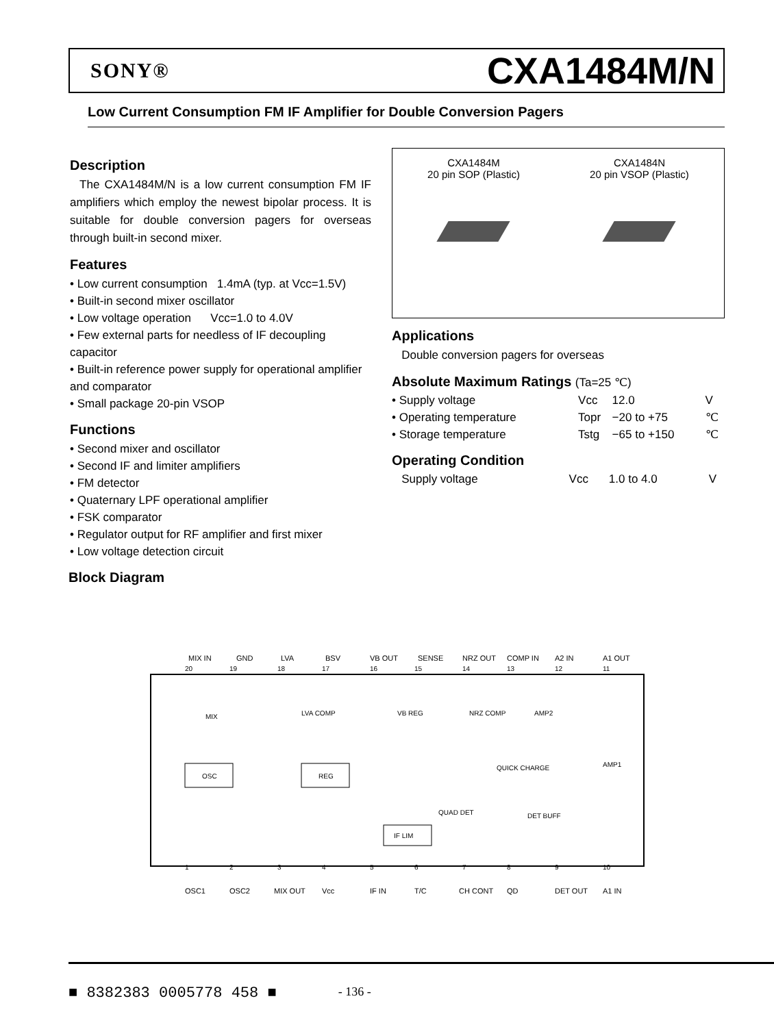SONY® CXA1484M/N
Low Current Consumption FM IF Amplifier for Double Conversion Pagers
Description
The CXA1484M/N is a low current consumption FM IF amplifiers which employ the newest bipolar process. It is suitable for double conversion pagers for overseas through built-in second mixer.
Features
• Low current consumption 1.4mA (typ. at Vcc=1.5V)
• Built-in second mixer oscillator
• Low voltage operation Vcc=1.0 to 4.0V
• Few external parts for needless of IF decoupling capacitor
• Built-in reference power supply for operational amplifier and comparator
• Small package 20-pin VSOP
Functions
• Second mixer and oscillator
• Second IF and limiter amplifiers
• FM detector
• Quaternary LPF operational amplifier
• FSK comparator
• Regulator output for RF amplifier and first mixer
• Low voltage detection circuit
CXA1484M
20 pin SOP (Plastic)
CXA1484N
20 pin VSOP (Plastic)
Applications
Double conversion pagers for overseas
Absolute Maximum Ratings (Ta=25 ℃)
| • Supply voltage | Vcc | 12.0 | V |
| • Operating temperature | Topr | −20 to +75 | ℃ |
| • Storage temperature | Tstg | −65 to +150 | ℃ |
Operating Condition
| Supply voltage | Vcc | 1.0 to 4.0 | V |
Block Diagram
MIX IN
GND
LVA
BSV
VB OUT
SENSE
NRZ OUT
COMP IN
A2 IN
A1 OUT
OSC1
OSC2
MIX OUT
Vcc
IF IN
T/C
CH CONT
QD
DET OUT
A1 IN
MIX
OSC
REG
LVA COMP
VB REG
NRZ COMP
AMP2
AMP1
QUICK CHARGE
QUAD DET
IF LIM
DET BUFF
20
19
18
17
16
15
14
13
12
11
1
2
3
4
5
6
7
8
9
10
■ 8382383 0005778 458 ■ - 136 -